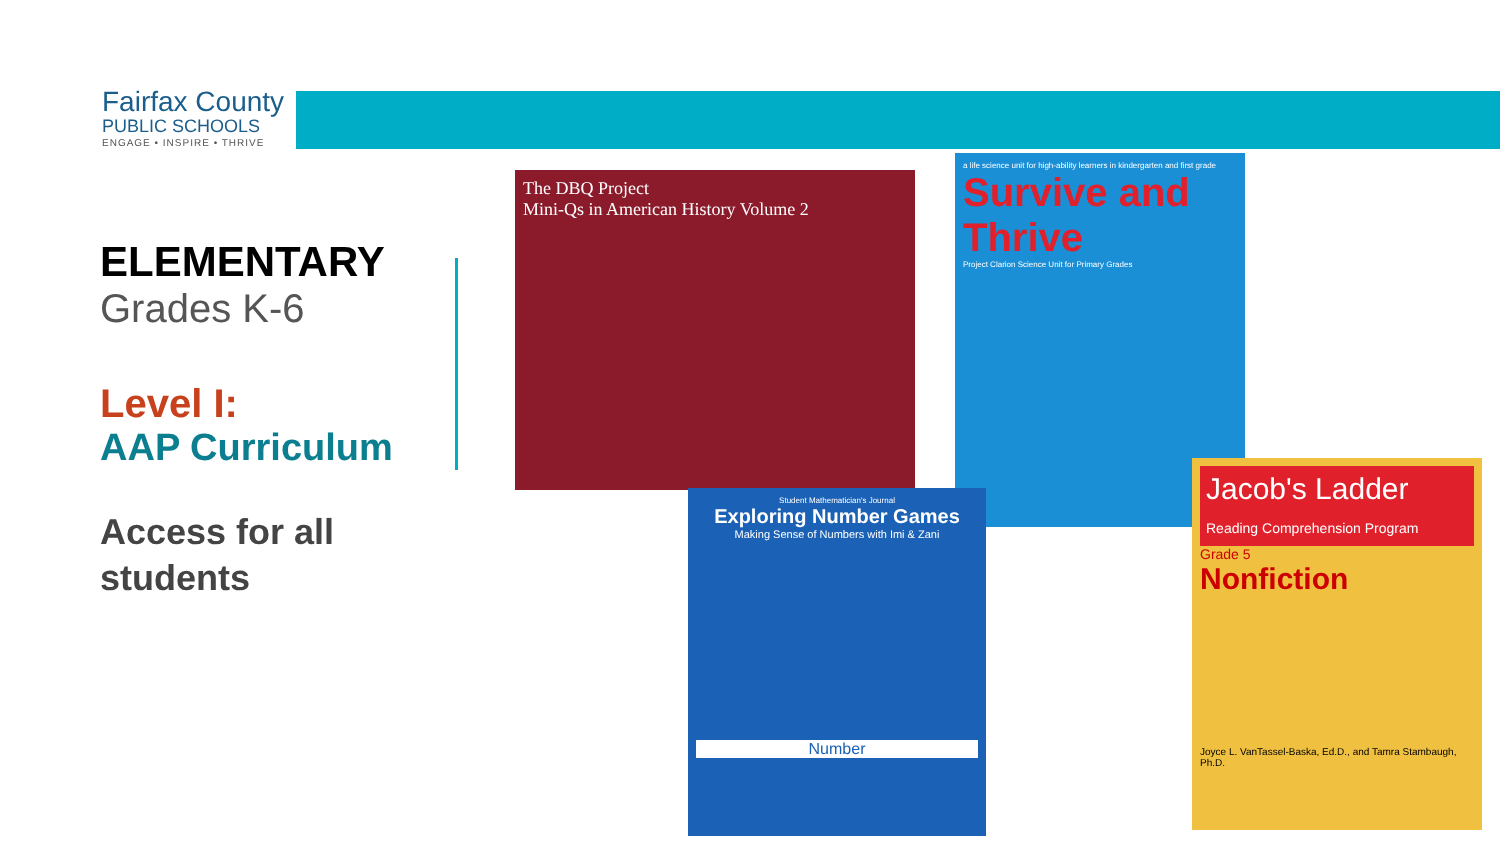Fairfax County
PUBLIC SCHOOLS
ENGAGE • INSPIRE • THRIVE
ELEMENTARY
Grades K-6
Level I:
AAP Curriculum
Access for all students
The DBQ Project
Mini-Qs in American History Volume 2
a life science unit for high-ability learners in kindergarten and first grade
Survive and Thrive
Project Clarion Science Unit for Primary Grades
Student Mathematician's Journal
Exploring Number Games
Making Sense of Numbers with Imi & Zani
Number
Jacob's Ladder
Reading Comprehension Program
Grade 5
Nonfiction
Joyce L. VanTassel-Baska, Ed.D., and Tamra Stambaugh, Ph.D.